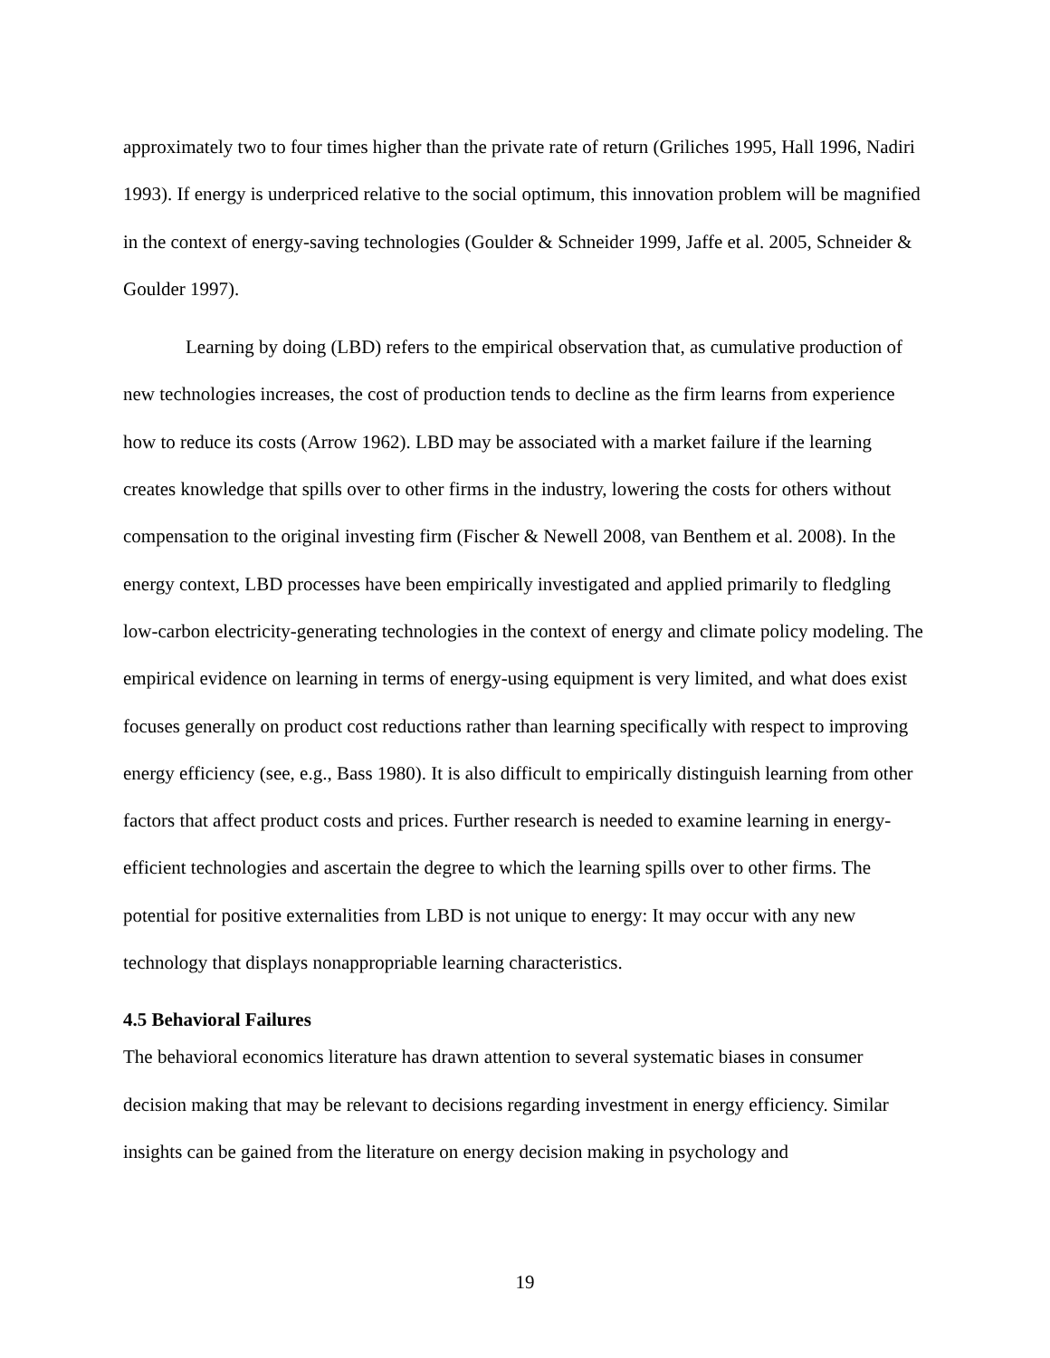approximately two to four times higher than the private rate of return (Griliches 1995, Hall 1996, Nadiri 1993). If energy is underpriced relative to the social optimum, this innovation problem will be magnified in the context of energy-saving technologies (Goulder & Schneider 1999, Jaffe et al. 2005, Schneider & Goulder 1997).
Learning by doing (LBD) refers to the empirical observation that, as cumulative production of new technologies increases, the cost of production tends to decline as the firm learns from experience how to reduce its costs (Arrow 1962). LBD may be associated with a market failure if the learning creates knowledge that spills over to other firms in the industry, lowering the costs for others without compensation to the original investing firm (Fischer & Newell 2008, van Benthem et al. 2008). In the energy context, LBD processes have been empirically investigated and applied primarily to fledgling low-carbon electricity-generating technologies in the context of energy and climate policy modeling. The empirical evidence on learning in terms of energy-using equipment is very limited, and what does exist focuses generally on product cost reductions rather than learning specifically with respect to improving energy efficiency (see, e.g., Bass 1980). It is also difficult to empirically distinguish learning from other factors that affect product costs and prices. Further research is needed to examine learning in energy-efficient technologies and ascertain the degree to which the learning spills over to other firms. The potential for positive externalities from LBD is not unique to energy: It may occur with any new technology that displays nonappropriable learning characteristics.
4.5 Behavioral Failures
The behavioral economics literature has drawn attention to several systematic biases in consumer decision making that may be relevant to decisions regarding investment in energy efficiency. Similar insights can be gained from the literature on energy decision making in psychology and
19